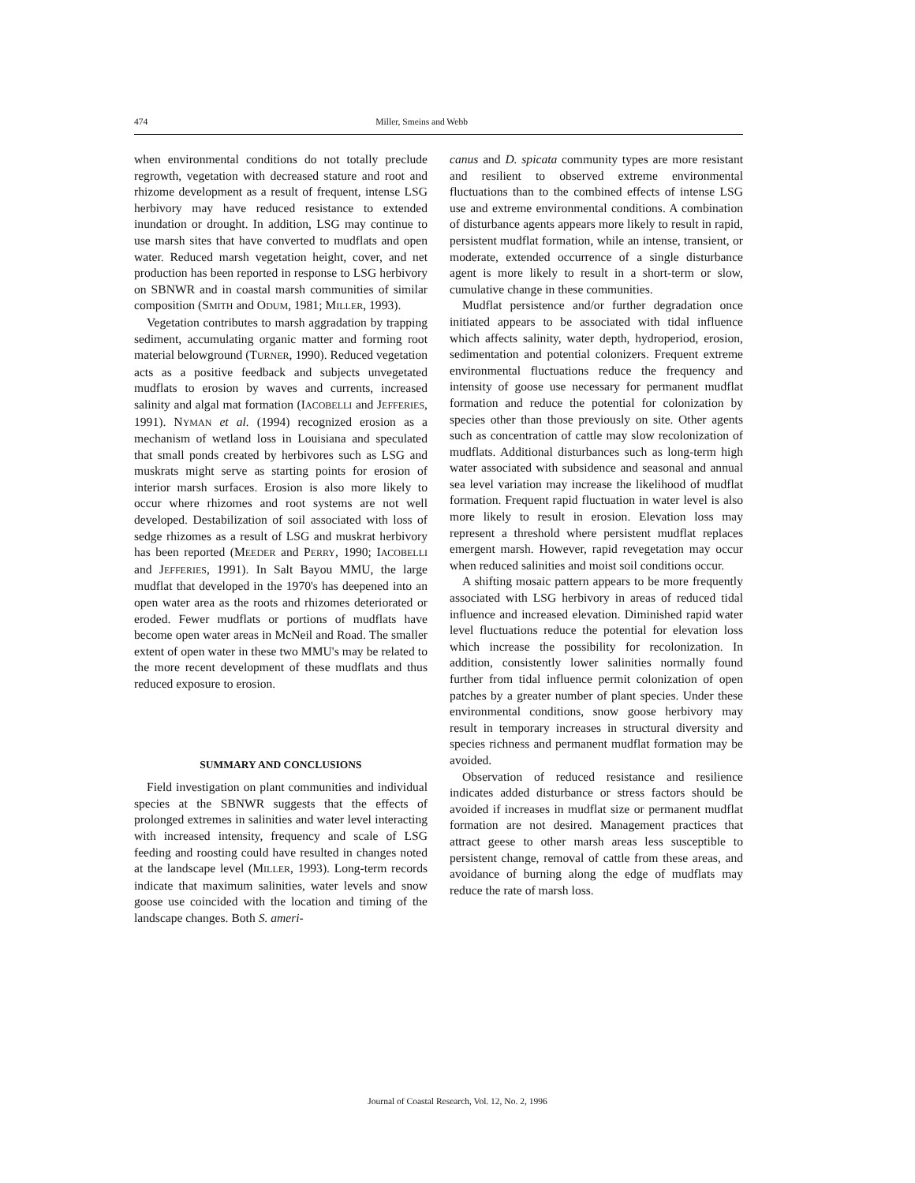474 Miller, Smeins and Webb
when environmental conditions do not totally preclude regrowth, vegetation with decreased stature and root and rhizome development as a result of frequent, intense LSG herbivory may have reduced resistance to extended inundation or drought. In addition, LSG may continue to use marsh sites that have converted to mudflats and open water. Reduced marsh vegetation height, cover, and net production has been reported in response to LSG herbivory on SBNWR and in coastal marsh communities of similar composition (SMITH and ODUM, 1981; MILLER, 1993).
Vegetation contributes to marsh aggradation by trapping sediment, accumulating organic matter and forming root material belowground (TURNER, 1990). Reduced vegetation acts as a positive feedback and subjects unvegetated mudflats to erosion by waves and currents, increased salinity and algal mat formation (IACOBELLI and JEFFERIES, 1991). NYMAN et al. (1994) recognized erosion as a mechanism of wetland loss in Louisiana and speculated that small ponds created by herbivores such as LSG and muskrats might serve as starting points for erosion of interior marsh surfaces. Erosion is also more likely to occur where rhizomes and root systems are not well developed. Destabilization of soil associated with loss of sedge rhizomes as a result of LSG and muskrat herbivory has been reported (MEEDER and PERRY, 1990; IACOBELLI and JEFFERIES, 1991). In Salt Bayou MMU, the large mudflat that developed in the 1970's has deepened into an open water area as the roots and rhizomes deteriorated or eroded. Fewer mudflats or portions of mudflats have become open water areas in McNeil and Road. The smaller extent of open water in these two MMU's may be related to the more recent development of these mudflats and thus reduced exposure to erosion.
SUMMARY AND CONCLUSIONS
Field investigation on plant communities and individual species at the SBNWR suggests that the effects of prolonged extremes in salinities and water level interacting with increased intensity, frequency and scale of LSG feeding and roosting could have resulted in changes noted at the landscape level (MILLER, 1993). Long-term records indicate that maximum salinities, water levels and snow goose use coincided with the location and timing of the landscape changes. Both S. ameri-
canus and D. spicata community types are more resistant and resilient to observed extreme environmental fluctuations than to the combined effects of intense LSG use and extreme environmental conditions. A combination of disturbance agents appears more likely to result in rapid, persistent mudflat formation, while an intense, transient, or moderate, extended occurrence of a single disturbance agent is more likely to result in a short-term or slow, cumulative change in these communities.
Mudflat persistence and/or further degradation once initiated appears to be associated with tidal influence which affects salinity, water depth, hydroperiod, erosion, sedimentation and potential colonizers. Frequent extreme environmental fluctuations reduce the frequency and intensity of goose use necessary for permanent mudflat formation and reduce the potential for colonization by species other than those previously on site. Other agents such as concentration of cattle may slow recolonization of mudflats. Additional disturbances such as long-term high water associated with subsidence and seasonal and annual sea level variation may increase the likelihood of mudflat formation. Frequent rapid fluctuation in water level is also more likely to result in erosion. Elevation loss may represent a threshold where persistent mudflat replaces emergent marsh. However, rapid revegetation may occur when reduced salinities and moist soil conditions occur.
A shifting mosaic pattern appears to be more frequently associated with LSG herbivory in areas of reduced tidal influence and increased elevation. Diminished rapid water level fluctuations reduce the potential for elevation loss which increase the possibility for recolonization. In addition, consistently lower salinities normally found further from tidal influence permit colonization of open patches by a greater number of plant species. Under these environmental conditions, snow goose herbivory may result in temporary increases in structural diversity and species richness and permanent mudflat formation may be avoided.
Observation of reduced resistance and resilience indicates added disturbance or stress factors should be avoided if increases in mudflat size or permanent mudflat formation are not desired. Management practices that attract geese to other marsh areas less susceptible to persistent change, removal of cattle from these areas, and avoidance of burning along the edge of mudflats may reduce the rate of marsh loss.
Journal of Coastal Research, Vol. 12, No. 2, 1996